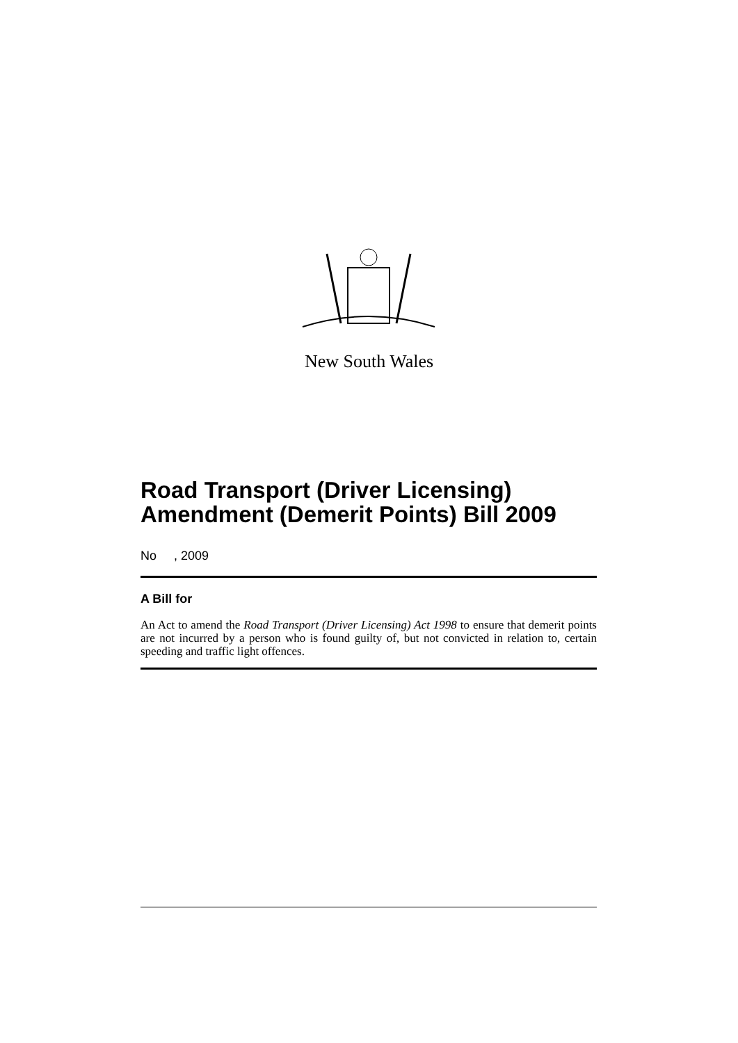New South Wales
Road Transport (Driver Licensing) Amendment (Demerit Points) Bill 2009
No , 2009
A Bill for
An Act to amend the Road Transport (Driver Licensing) Act 1998 to ensure that demerit points are not incurred by a person who is found guilty of, but not convicted in relation to, certain speeding and traffic light offences.